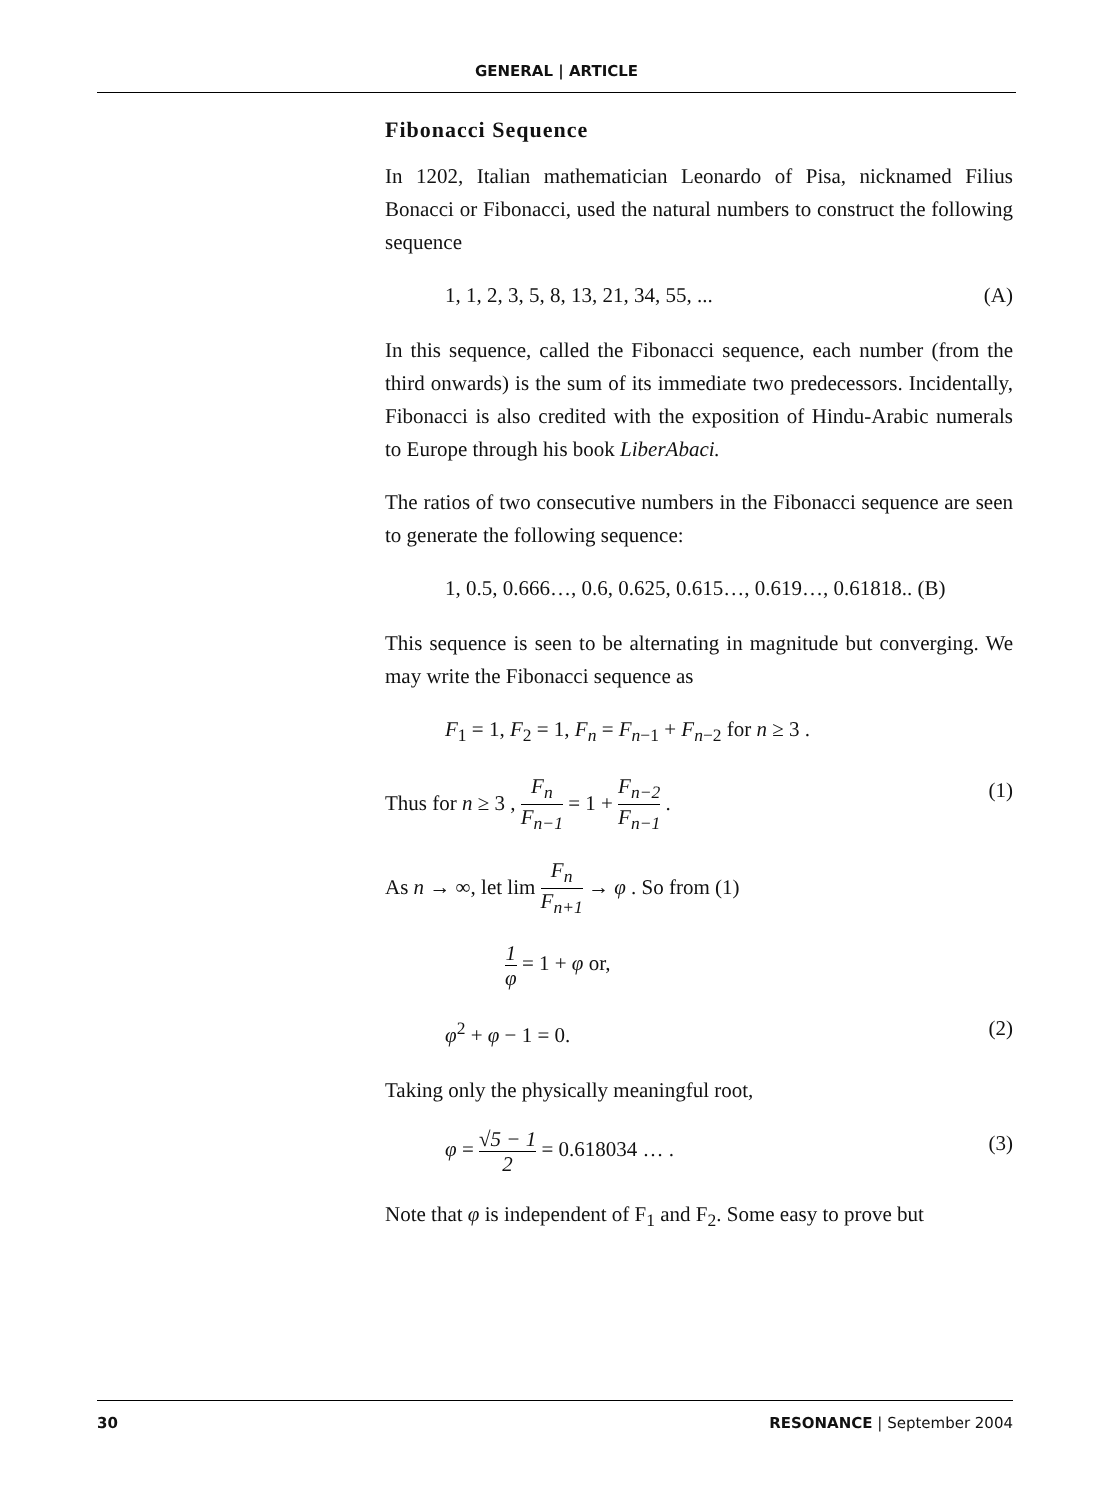GENERAL | ARTICLE
Fibonacci Sequence
In 1202, Italian mathematician Leonardo of Pisa, nicknamed Filius Bonacci or Fibonacci, used the natural numbers to construct the following sequence
1, 1, 2, 3, 5, 8, 13, 21, 34, 55, ... (A)
In this sequence, called the Fibonacci sequence, each number (from the third onwards) is the sum of its immediate two predecessors. Incidentally, Fibonacci is also credited with the exposition of Hindu-Arabic numerals to Europe through his book LiberAbaci.
The ratios of two consecutive numbers in the Fibonacci sequence are seen to generate the following sequence:
1, 0.5, 0.666…, 0.6, 0.625, 0.615…, 0.619…, 0.61818.. (B)
This sequence is seen to be alternating in magnitude but converging. We may write the Fibonacci sequence as
F<sub>1</sub> = 1, F<sub>2</sub> = 1, F<sub>n</sub> = F<sub>n−1</sub> + F<sub>n−2</sub> for n ≥ 3 .
Thus for n ≥ 3 , F<sub>n</sub> F<sub>n−1</sub> = 1 + F<sub>n−2</sub> F<sub>n−1</sub> . (1)
As n → ∞, let lim F<sub>n</sub> F<sub>n+1</sub> → φ . So from (1)
1 φ = 1 + φ or,
φ<sup>2</sup> + φ − 1 = 0. (2)
Taking only the physically meaningful root,
φ = √5 − 1 2 = 0.618034 … . (3)
Note that φ is independent of F<sub>1</sub> and F<sub>2</sub>. Some easy to prove but
30 RESONANCE | September 2004